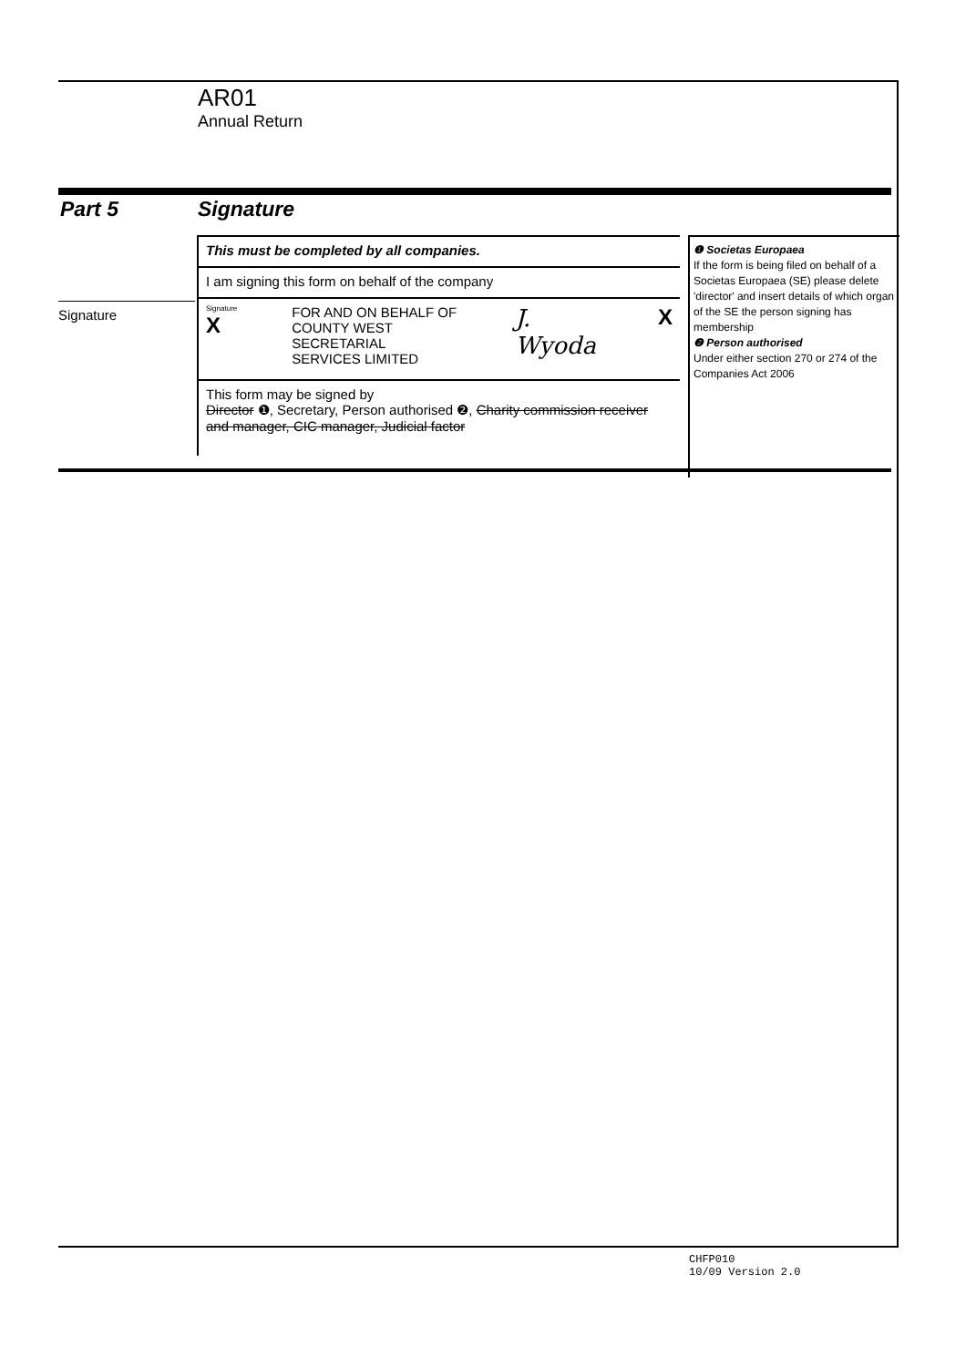AR01
Annual Return
Part 5 Signature
Signature
This must be completed by all companies.
I am signing this form on behalf of the company
Signature
X
FOR AND ON BEHALF OF
COUNTY WEST SECRETARIAL
SERVICES LIMITED
J. Wyoda X
This form may be signed by
Director ❶, Secretary, Person authorised ❷, Charity commission receiver and manager, CIC manager, Judicial factor
❶ Societas Europaea
If the form is being filed on behalf of a Societas Europaea (SE) please delete 'director' and insert details of which organ of the SE the person signing has membership
❷ Person authorised
Under either section 270 or 274 of the Companies Act 2006
CHFP010
10/09 Version 2.0